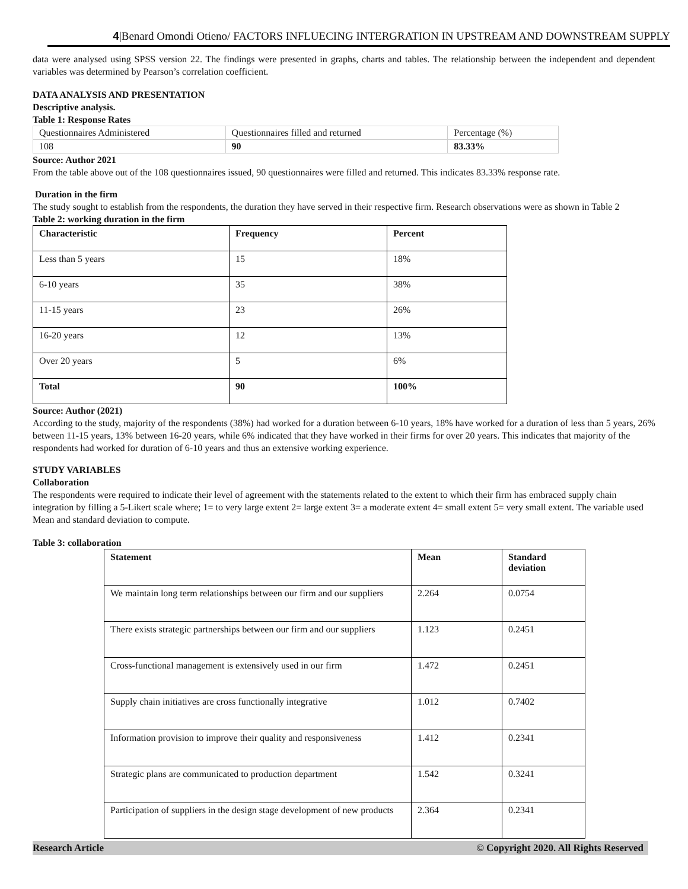4|Benard Omondi Otieno/ FACTORS INFLUECING INTERGRATION IN UPSTREAM AND DOWNSTREAM SUPPLY
data were analysed using SPSS version 22. The findings were presented in graphs, charts and tables. The relationship between the independent and dependent variables was determined by Pearson’s correlation coefficient.
DATA ANALYSIS AND PRESENTATION
Descriptive analysis.
Table 1: Response Rates
| Questionnaires Administered | Questionnaires filled and returned | Percentage (%) |
| 108 | 90 | 83.33% |
Source: Author 2021
From the table above out of the 108 questionnaires issued, 90 questionnaires were filled and returned. This indicates 83.33% response rate.
Duration in the firm
The study sought to establish from the respondents, the duration they have served in their respective firm. Research observations were as shown in Table 2
Table 2: working duration in the firm
| Characteristic | Frequency | Percent |
| Less than 5 years | 15 | 18% |
| 6-10 years | 35 | 38% |
| 11-15 years | 23 | 26% |
| 16-20 years | 12 | 13% |
| Over 20 years | 5 | 6% |
| Total | 90 | 100% |
Source: Author (2021)
According to the study, majority of the respondents (38%) had worked for a duration between 6-10 years, 18% have worked for a duration of less than 5 years, 26% between 11-15 years, 13% between 16-20 years, while 6% indicated that they have worked in their firms for over 20 years. This indicates that majority of the respondents had worked for duration of 6-10 years and thus an extensive working experience.
STUDY VARIABLES
Collaboration
The respondents were required to indicate their level of agreement with the statements related to the extent to which their firm has embraced supply chain integration by filling a 5-Likert scale where; 1= to very large extent 2= large extent 3= a moderate extent 4= small extent 5= very small extent. The variable used Mean and standard deviation to compute.
Table 3: collaboration
| Statement | Mean | Standard deviation |
| We maintain long term relationships between our firm and our suppliers | 2.264 | 0.0754 |
| There exists strategic partnerships between our firm and our suppliers | 1.123 | 0.2451 |
| Cross-functional management is extensively used in our firm | 1.472 | 0.2451 |
| Supply chain initiatives are cross functionally integrative | 1.012 | 0.7402 |
| Information provision to improve their quality and responsiveness | 1.412 | 0.2341 |
| Strategic plans are communicated to production department | 1.542 | 0.3241 |
| Participation of suppliers in the design stage development of new products | 2.364 | 0.2341 |
Research Article © Copyright 2020. All Rights Reserved